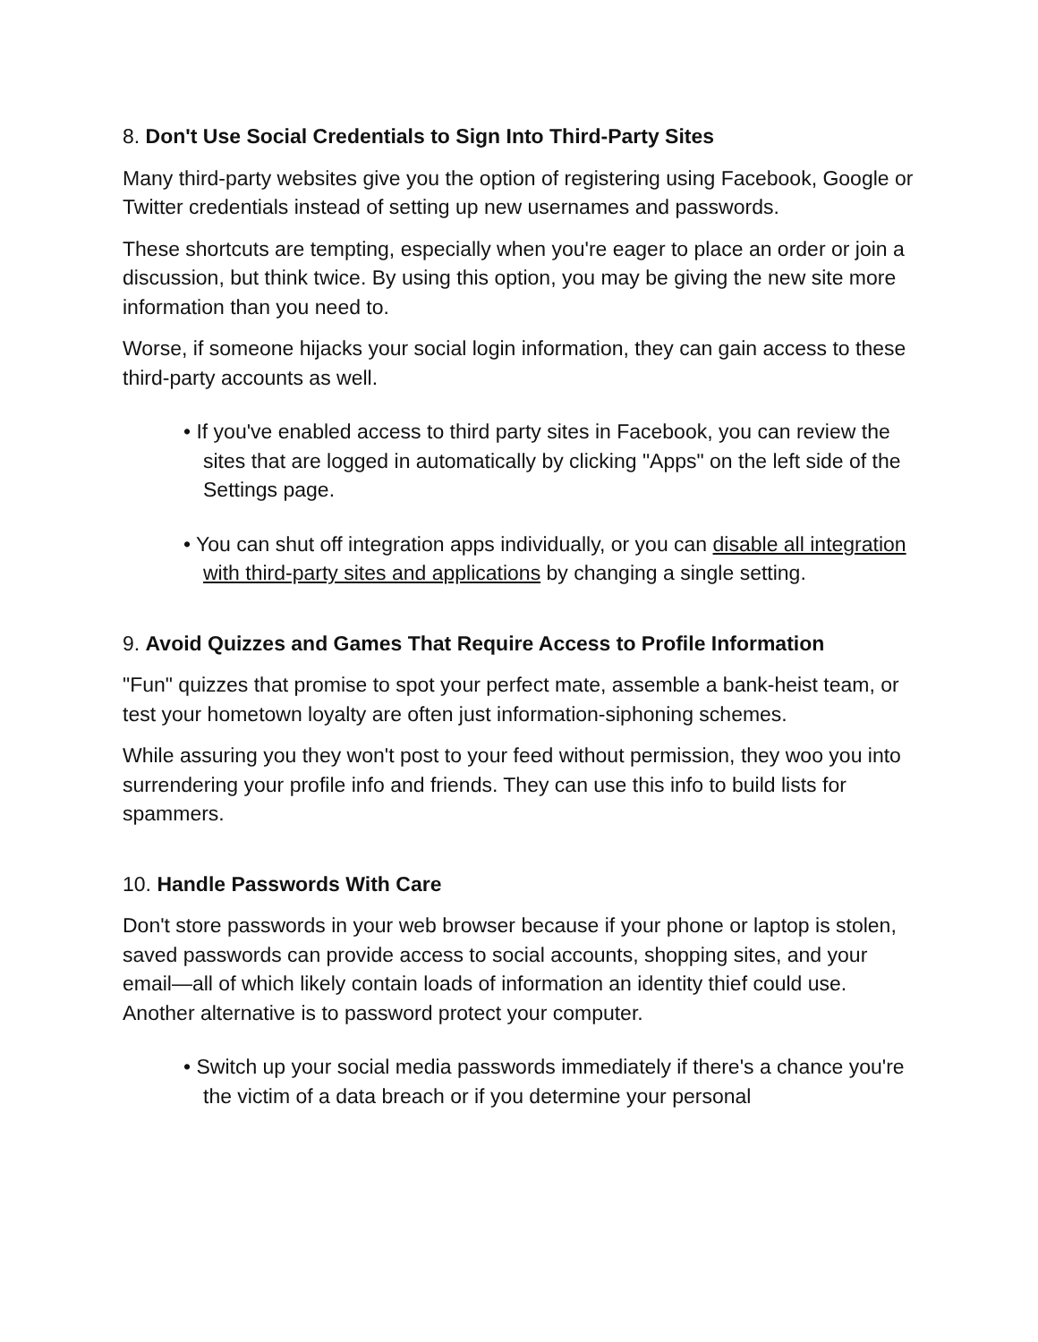8. Don't Use Social Credentials to Sign Into Third-Party Sites
Many third-party websites give you the option of registering using Facebook, Google or Twitter credentials instead of setting up new usernames and passwords.
These shortcuts are tempting, especially when you're eager to place an order or join a discussion, but think twice. By using this option, you may be giving the new site more information than you need to.
Worse, if someone hijacks your social login information, they can gain access to these third-party accounts as well.
• If you've enabled access to third party sites in Facebook, you can review the sites that are logged in automatically by clicking "Apps" on the left side of the Settings page.
• You can shut off integration apps individually, or you can disable all integration with third-party sites and applications by changing a single setting.
9. Avoid Quizzes and Games That Require Access to Profile Information
"Fun" quizzes that promise to spot your perfect mate, assemble a bank-heist team, or test your hometown loyalty are often just information-siphoning schemes.
While assuring you they won't post to your feed without permission, they woo you into surrendering your profile info and friends. They can use this info to build lists for spammers.
10. Handle Passwords With Care
Don't store passwords in your web browser because if your phone or laptop is stolen, saved passwords can provide access to social accounts, shopping sites, and your email—all of which likely contain loads of information an identity thief could use. Another alternative is to password protect your computer.
• Switch up your social media passwords immediately if there's a chance you're the victim of a data breach or if you determine your personal